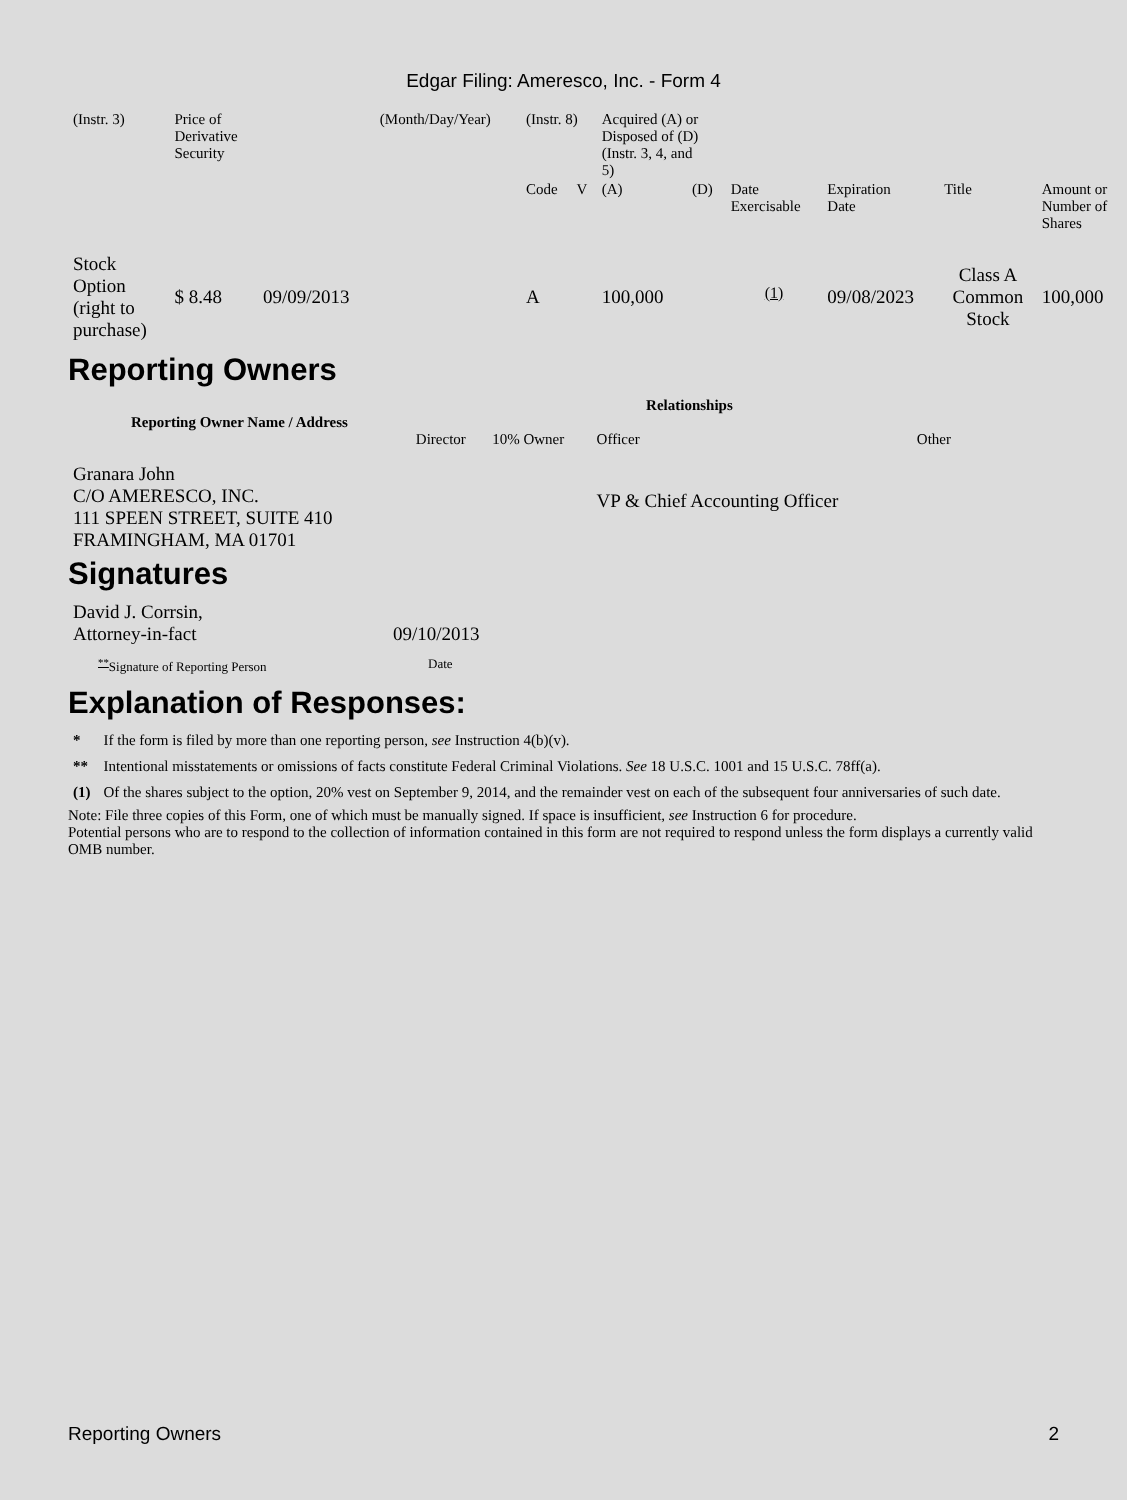Edgar Filing: Ameresco, Inc. - Form 4
| (Instr. 3) | Price of Derivative Security | | (Month/Day/Year) | (Instr. 8) | | Acquired (A) or Disposed of (D) (Instr. 3, 4, and 5) | | | | | |
| | | | | Code | V | (A) | (D) | Date Exercisable | Expiration Date | Title | Amount or Number of Shares |
| Stock Option (right to purchase) | $ 8.48 | 09/09/2013 | | A | | 100,000 | | <sup>(1)</sup> | 09/08/2023 | Class A Common Stock | 100,000 |
Reporting Owners
| Reporting Owner Name / Address | Relationships | | | |
| --- | --- | --- | --- | --- |
| | Director | 10% Owner | Officer | Other |
| Granara John C/O AMERESCO, INC. 111 SPEEN STREET, SUITE 410 FRAMINGHAM, MA 01701 | | | VP & Chief Accounting Officer | |
Signatures
| David J. Corrsin, Attorney-in-fact | 09/10/2013 |
| <sup>**</sup> Signature of Reporting Person | Date |
Explanation of Responses:
| * | If the form is filed by more than one reporting person, see Instruction 4(b)(v). |
| ** | Intentional misstatements or omissions of facts constitute Federal Criminal Violations. See 18 U.S.C. 1001 and 15 U.S.C. 78ff(a). |
| (1) | Of the shares subject to the option, 20% vest on September 9, 2014, and the remainder vest on each of the subsequent four anniversaries of such date. |
Note: File three copies of this Form, one of which must be manually signed. If space is insufficient, see Instruction 6 for procedure.
Potential persons who are to respond to the collection of information contained in this form are not required to respond unless the form displays a currently valid OMB number.
Reporting Owners 2